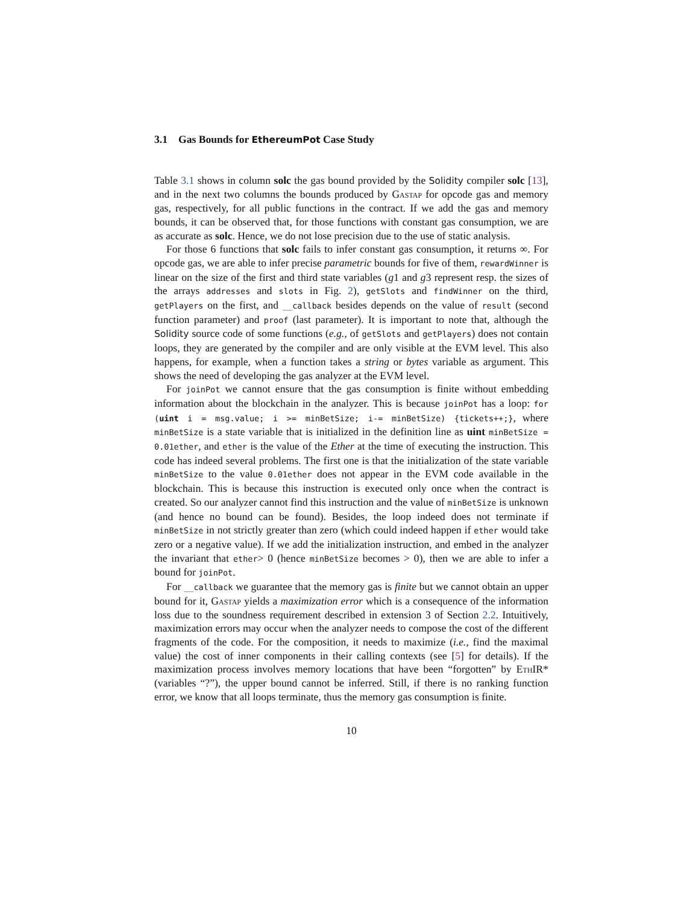3.1 Gas Bounds for EthereumPot Case Study
Table 3.1 shows in column solc the gas bound provided by the Solidity compiler solc [13], and in the next two columns the bounds produced by Gastap for opcode gas and memory gas, respectively, for all public functions in the contract. If we add the gas and memory bounds, it can be observed that, for those functions with constant gas consumption, we are as accurate as solc. Hence, we do not lose precision due to the use of static analysis.
For those 6 functions that solc fails to infer constant gas consumption, it returns ∞. For opcode gas, we are able to infer precise parametric bounds for five of them, rewardWinner is linear on the size of the first and third state variables (g1 and g3 represent resp. the sizes of the arrays addresses and slots in Fig. 2), getSlots and findWinner on the third, getPlayers on the first, and __callback besides depends on the value of result (second function parameter) and proof (last parameter). It is important to note that, although the Solidity source code of some functions (e.g., of getSlots and getPlayers) does not contain loops, they are generated by the compiler and are only visible at the EVM level. This also happens, for example, when a function takes a string or bytes variable as argument. This shows the need of developing the gas analyzer at the EVM level.
For joinPot we cannot ensure that the gas consumption is finite without embedding information about the blockchain in the analyzer. This is because joinPot has a loop: for (uint i = msg.value; i >= minBetSize; i-= minBetSize) {tickets++;}, where minBetSize is a state variable that is initialized in the definition line as uint minBetSize = 0.01ether, and ether is the value of the Ether at the time of executing the instruction. This code has indeed several problems. The first one is that the initialization of the state variable minBetSize to the value 0.01ether does not appear in the EVM code available in the blockchain. This is because this instruction is executed only once when the contract is created. So our analyzer cannot find this instruction and the value of minBetSize is unknown (and hence no bound can be found). Besides, the loop indeed does not terminate if minBetSize in not strictly greater than zero (which could indeed happen if ether would take zero or a negative value). If we add the initialization instruction, and embed in the analyzer the invariant that ether> 0 (hence minBetSize becomes > 0), then we are able to infer a bound for joinPot.
For __callback we guarantee that the memory gas is finite but we cannot obtain an upper bound for it, Gastap yields a maximization error which is a consequence of the information loss due to the soundness requirement described in extension 3 of Section 2.2. Intuitively, maximization errors may occur when the analyzer needs to compose the cost of the different fragments of the code. For the composition, it needs to maximize (i.e., find the maximal value) the cost of inner components in their calling contexts (see [5] for details). If the maximization process involves memory locations that have been “forgotten” by Eth IR* (variables “?”), the upper bound cannot be inferred. Still, if there is no ranking function error, we know that all loops terminate, thus the memory gas consumption is finite.
10